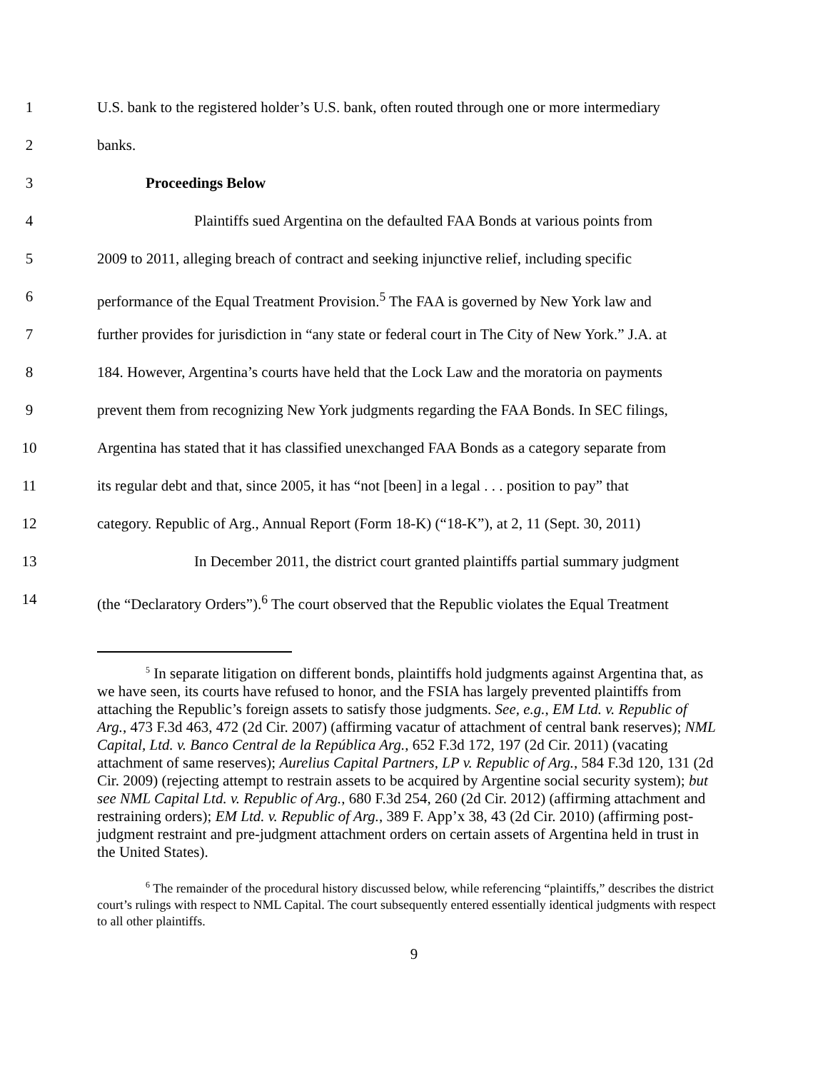1 U.S. bank to the registered holder’s U.S. bank, often routed through one or more intermediary
2 banks.
3 Proceedings Below
4 Plaintiffs sued Argentina on the defaulted FAA Bonds at various points from
5 2009 to 2011, alleging breach of contract and seeking injunctive relief, including specific
6 performance of the Equal Treatment Provision.<sup>5</sup> The FAA is governed by New York law and
7 further provides for jurisdiction in “any state or federal court in The City of New York.” J.A. at
8 184. However, Argentina’s courts have held that the Lock Law and the moratoria on payments
9 prevent them from recognizing New York judgments regarding the FAA Bonds. In SEC filings,
10 Argentina has stated that it has classified unexchanged FAA Bonds as a category separate from
11 its regular debt and that, since 2005, it has “not [been] in a legal . . . position to pay” that
12 category. Republic of Arg., Annual Report (Form 18-K) (“18-K”), at 2, 11 (Sept. 30, 2011)
13 In December 2011, the district court granted plaintiffs partial summary judgment
14 (the “Declaratory Orders”).<sup>6</sup> The court observed that the Republic violates the Equal Treatment
<sup>5</sup> In separate litigation on different bonds, plaintiffs hold judgments against Argentina that, as we have seen, its courts have refused to honor, and the FSIA has largely prevented plaintiffs from attaching the Republic’s foreign assets to satisfy those judgments. See, e.g., EM Ltd. v. Republic of Arg., 473 F.3d 463, 472 (2d Cir. 2007) (affirming vacatur of attachment of central bank reserves); NML Capital, Ltd. v. Banco Central de la República Arg., 652 F.3d 172, 197 (2d Cir. 2011) (vacating attachment of same reserves); Aurelius Capital Partners, LP v. Republic of Arg., 584 F.3d 120, 131 (2d Cir. 2009) (rejecting attempt to restrain assets to be acquired by Argentine social security system); but see NML Capital Ltd. v. Republic of Arg., 680 F.3d 254, 260 (2d Cir. 2012) (affirming attachment and restraining orders); EM Ltd. v. Republic of Arg., 389 F. App’x 38, 43 (2d Cir. 2010) (affirming post-judgment restraint and pre-judgment attachment orders on certain assets of Argentina held in trust in the United States).
<sup>6</sup> The remainder of the procedural history discussed below, while referencing “plaintiffs,” describes the district court’s rulings with respect to NML Capital. The court subsequently entered essentially identical judgments with respect to all other plaintiffs.
9